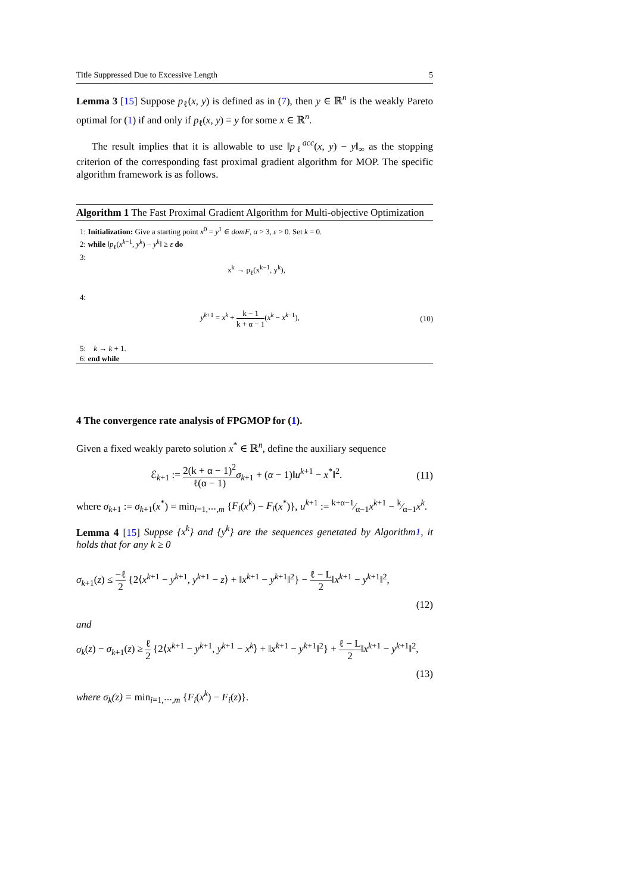Title Suppressed Due to Excessive Length 5
Lemma 3 [15] Suppose p<sub>ℓ</sub>(x, y) is defined as in (7), then y ∈ ℝ<sup>n</sup> is the weakly Pareto optimal for (1) if and only if p<sub>ℓ</sub>(x, y) = y for some x ∈ ℝ<sup>n</sup>.
The result implies that it is allowable to use ‖p<sub>ℓ</sub><sup>acc</sup>(x, y) − y‖<sub>∞</sub> as the stopping criterion of the corresponding fast proximal gradient algorithm for MOP. The specific algorithm framework is as follows.
Algorithm 1 The Fast Proximal Gradient Algorithm for Multi-objective Optimization
1: Initialization: Give a starting point x<sup>0</sup> = y<sup>1</sup> ∈ domF, α > 3, ε > 0. Set k = 0.
2: while ‖p<sub>ℓ</sub>(x<sup>k−1</sup>, y<sup>k</sup>) − y<sup>k</sup>‖ ≥ ε do
3:
x<sup>k</sup> → p<sub>ℓ</sub>(x<sup>k−1</sup>, y<sup>k</sup>),
4:
y<sup>k+1</sup> = x<sup>k</sup> + k − 1 k + α − 1(x<sup>k</sup> − x<sup>k−1</sup>), (10)
5: k → k + 1.
6: end while
4 The convergence rate analysis of FPGMOP for (1).
Given a fixed weakly pareto solution x<sup>*</sup> ∈ ℝ<sup>n</sup>, define the auxiliary sequence
ℰ<sub>k+1</sub> := 2(k + α − 1)<sup>2</sup> ℓ(α − 1) σ<sub>k+1</sub> + (α − 1)‖u<sup>k+1</sup> − x<sup>*</sup>‖<sup>2</sup>. (11)
where σ<sub>k+1</sub> := σ<sub>k+1</sub>(x<sup>*</sup>) = min<sub>i=1,⋯,m</sub> {F<sub>i</sub>(x<sup>k</sup>) − F<sub>i</sub>(x<sup>*</sup>)}, u<sup>k+1</sup> := k+α−1⁄α−1x<sup>k+1</sup> − k⁄α−1x<sup>k</sup>.
Lemma 4 [15] Suppse {x<sup>k</sup>} and {y<sup>k</sup>} are the sequences genetated by Algorithm1, it holds that for any k ≥ 0
σ<sub>k+1</sub>(z) ≤ −ℓ 2 {2⟨x<sup>k+1</sup> − y<sup>k+1</sup>, y<sup>k+1</sup> − z⟩ + ‖x<sup>k+1</sup> − y<sup>k+1</sup>‖<sup>2</sup>} − ℓ − L 2‖x<sup>k+1</sup> − y<sup>k+1</sup>‖<sup>2</sup>,
(12)
and
σ<sub>k</sub>(z) − σ<sub>k+1</sub>(z) ≥ ℓ 2 {2⟨x<sup>k+1</sup> − y<sup>k+1</sup>, y<sup>k+1</sup> − x<sup>k</sup>⟩ + ‖x<sup>k+1</sup> − y<sup>k+1</sup>‖<sup>2</sup>} + ℓ − L 2‖x<sup>k+1</sup> − y<sup>k+1</sup>‖<sup>2</sup>,
(13)
where σ<sub>k</sub>(z) = min<sub>i=1,⋯,m</sub> {F<sub>i</sub>(x<sup>k</sup>) − F<sub>i</sub>(z)}.